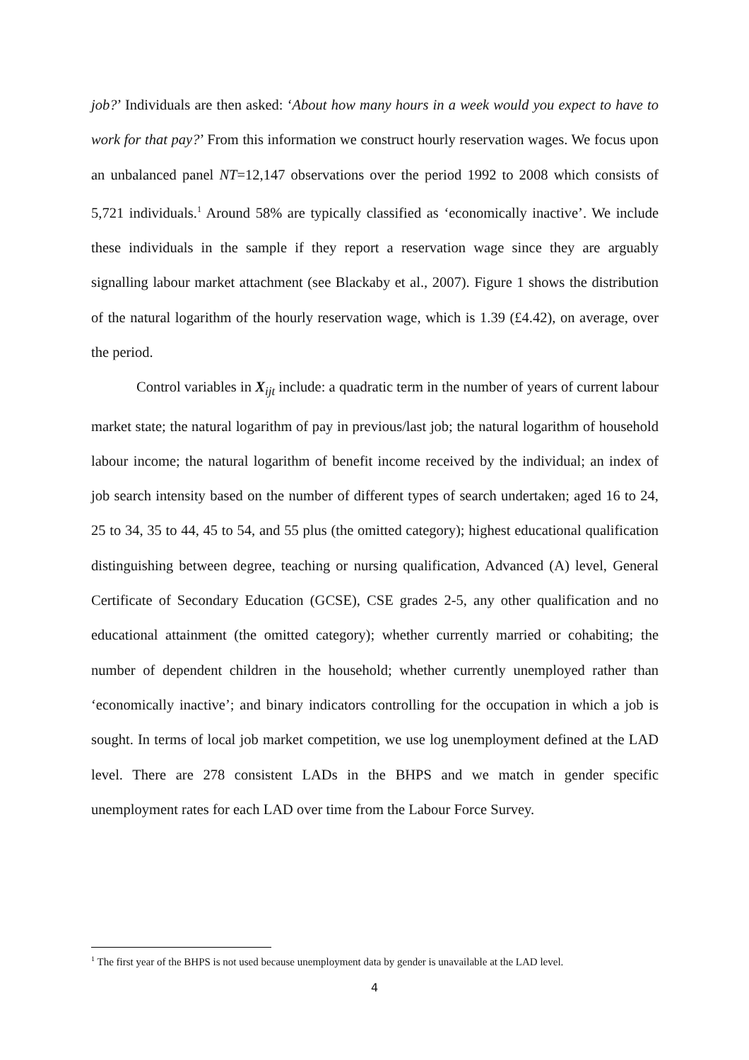job?’ Individuals are then asked: ‘About how many hours in a week would you expect to have to work for that pay?’ From this information we construct hourly reservation wages. We focus upon an unbalanced panel NT=12,147 observations over the period 1992 to 2008 which consists of 5,721 individuals.<sup>1</sup> Around 58% are typically classified as ‘economically inactive’. We include these individuals in the sample if they report a reservation wage since they are arguably signalling labour market attachment (see Blackaby et al., 2007). Figure 1 shows the distribution of the natural logarithm of the hourly reservation wage, which is 1.39 (£4.42), on average, over the period.
Control variables in X<sub>ijt</sub> include: a quadratic term in the number of years of current labour market state; the natural logarithm of pay in previous/last job; the natural logarithm of household labour income; the natural logarithm of benefit income received by the individual; an index of job search intensity based on the number of different types of search undertaken; aged 16 to 24, 25 to 34, 35 to 44, 45 to 54, and 55 plus (the omitted category); highest educational qualification distinguishing between degree, teaching or nursing qualification, Advanced (A) level, General Certificate of Secondary Education (GCSE), CSE grades 2-5, any other qualification and no educational attainment (the omitted category); whether currently married or cohabiting; the number of dependent children in the household; whether currently unemployed rather than ‘economically inactive’; and binary indicators controlling for the occupation in which a job is sought. In terms of local job market competition, we use log unemployment defined at the LAD level. There are 278 consistent LADs in the BHPS and we match in gender specific unemployment rates for each LAD over time from the Labour Force Survey.
<sup>1</sup> The first year of the BHPS is not used because unemployment data by gender is unavailable at the LAD level.
4